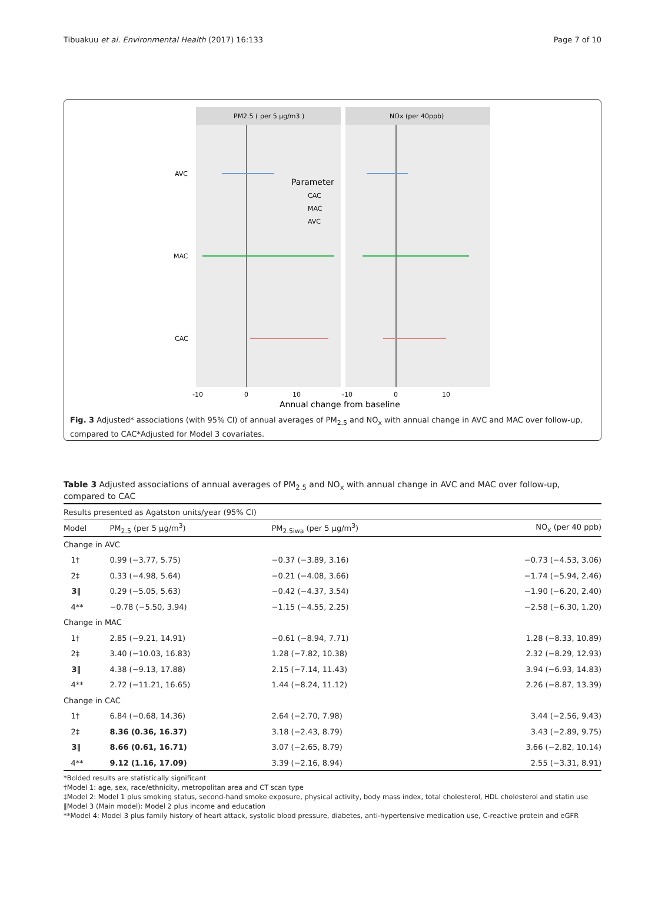Tibuakuu et al. Environmental Health (2017) 16:133 Page 7 of 10
PM2.5 ( per 5 μg/m3 )
NOx (per 40ppb)
AVC
MAC
CAC
Parameter
CAC
MAC
AVC
-10
0
10
-10
0
10
Annual change from baseline
Fig. 3 Adjusted* associations (with 95% CI) of annual averages of PM<sub>2.5</sub> and NO<sub>x</sub> with annual change in AVC and MAC over follow-up, compared to CAC*Adjusted for Model 3 covariates.
Table 3 Adjusted associations of annual averages of PM<sub>2.5</sub> and NO<sub>x</sub> with annual change in AVC and MAC over follow-up, compared to CAC
| Results presented as Agatston units/year (95% CI) | | | |
| Model | PM<sub>2.5</sub> (per 5 μg/m<sup>3</sup>) | PM<sub>2.5iwa</sub> (per 5 μg/m<sup>3</sup>) | NO<sub>x</sub> (per 40 ppb) |
| Change in AVC | | | |
| 1† | 0.99 (−3.77, 5.75) | −0.37 (−3.89, 3.16) | −0.73 (−4.53, 3.06) |
| 2‡ | 0.33 (−4.98, 5.64) | −0.21 (−4.08, 3.66) | −1.74 (−5.94, 2.46) |
| 3‖ | 0.29 (−5.05, 5.63) | −0.42 (−4.37, 3.54) | −1.90 (−6.20, 2.40) |
| 4** | −0.78 (−5.50, 3.94) | −1.15 (−4.55, 2.25) | −2.58 (−6.30, 1.20) |
| Change in MAC | | | |
| 1† | 2.85 (−9.21, 14.91) | −0.61 (−8.94, 7.71) | 1.28 (−8.33, 10.89) |
| 2‡ | 3.40 (−10.03, 16.83) | 1.28 (−7.82, 10.38) | 2.32 (−8.29, 12.93) |
| 3‖ | 4.38 (−9.13, 17.88) | 2.15 (−7.14, 11.43) | 3.94 (−6.93, 14.83) |
| 4** | 2.72 (−11.21, 16.65) | 1.44 (−8.24, 11.12) | 2.26 (−8.87, 13.39) |
| Change in CAC | | | |
| 1† | 6.84 (−0.68, 14.36) | 2.64 (−2.70, 7.98) | 3.44 (−2.56, 9.43) |
| 2‡ | 8.36 (0.36, 16.37) | 3.18 (−2.43, 8.79) | 3.43 (−2.89, 9.75) |
| 3‖ | 8.66 (0.61, 16.71) | 3.07 (−2.65, 8.79) | 3.66 (−2.82, 10.14) |
| 4** | 9.12 (1.16, 17.09) | 3.39 (−2.16, 8.94) | 2.55 (−3.31, 8.91) |
*Bolded results are statistically significant
†Model 1: age, sex, race/ethnicity, metropolitan area and CT scan type
‡Model 2: Model 1 plus smoking status, second-hand smoke exposure, physical activity, body mass index, total cholesterol, HDL cholesterol and statin use
‖Model 3 (Main model): Model 2 plus income and education
**Model 4: Model 3 plus family history of heart attack, systolic blood pressure, diabetes, anti-hypertensive medication use, C-reactive protein and eGFR